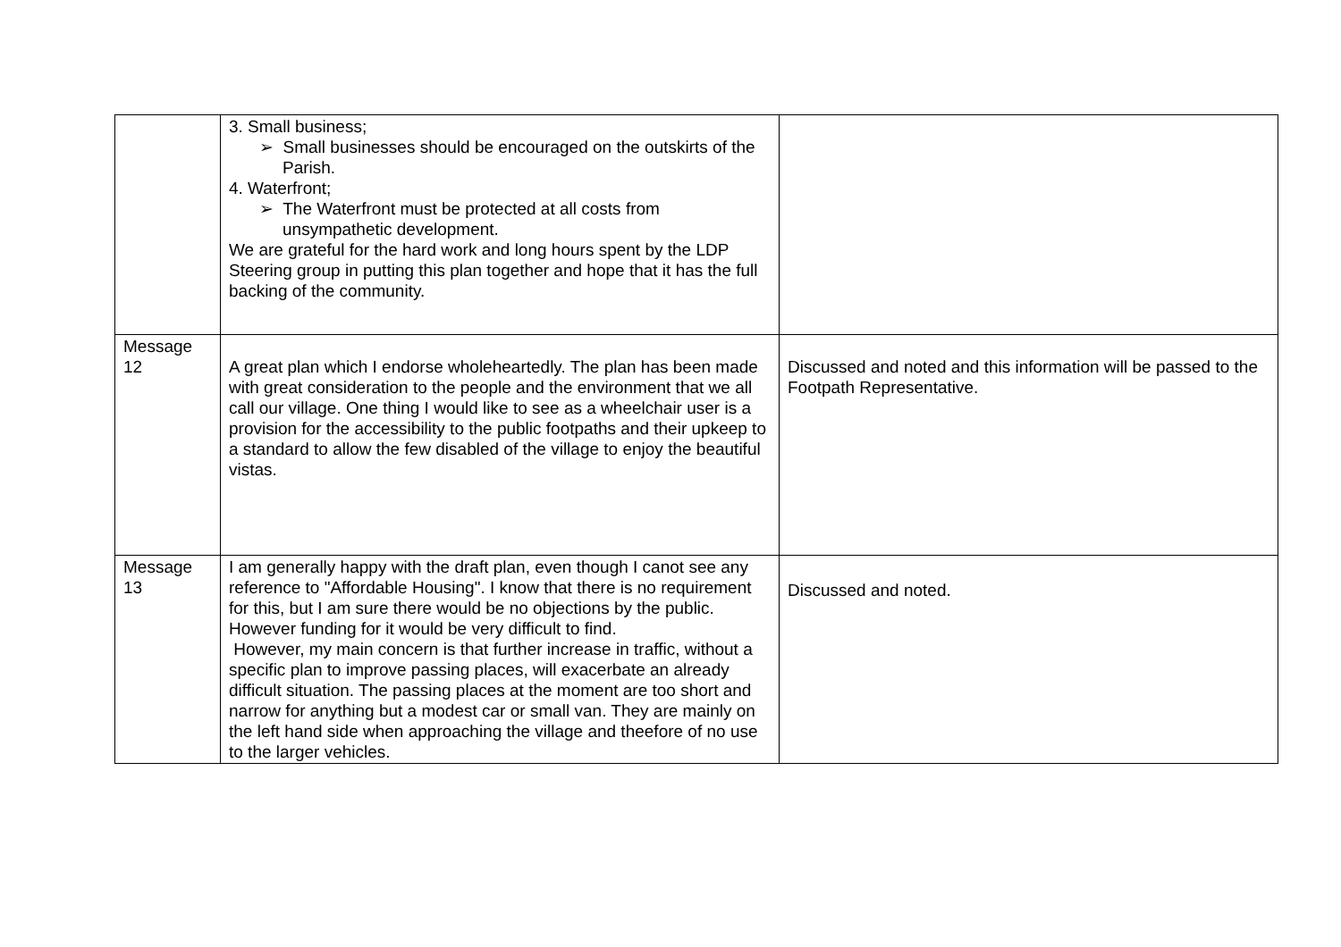| | 3. Small business; ➢ Small businesses should be encouraged on the outskirts of the Parish. 4. Waterfront; ➢ The Waterfront must be protected at all costs from unsympathetic development. We are grateful for the hard work and long hours spent by the LDP Steering group in putting this plan together and hope that it has the full backing of the community. | |
| Message 12 | A great plan which I endorse wholeheartedly. The plan has been made with great consideration to the people and the environment that we all call our village. One thing I would like to see as a wheelchair user is a provision for the accessibility to the public footpaths and their upkeep to a standard to allow the few disabled of the village to enjoy the beautiful vistas. | Discussed and noted and this information will be passed to the Footpath Representative. |
| Message 13 | I am generally happy with the draft plan, even though I canot see any reference to "Affordable Housing". I know that there is no requirement for this, but I am sure there would be no objections by the public. However funding for it would be very difficult to find. However, my main concern is that further increase in traffic, without a specific plan to improve passing places, will exacerbate an already difficult situation. The passing places at the moment are too short and narrow for anything but a modest car or small van. They are mainly on the left hand side when approaching the village and theefore of no use to the larger vehicles. | Discussed and noted. |